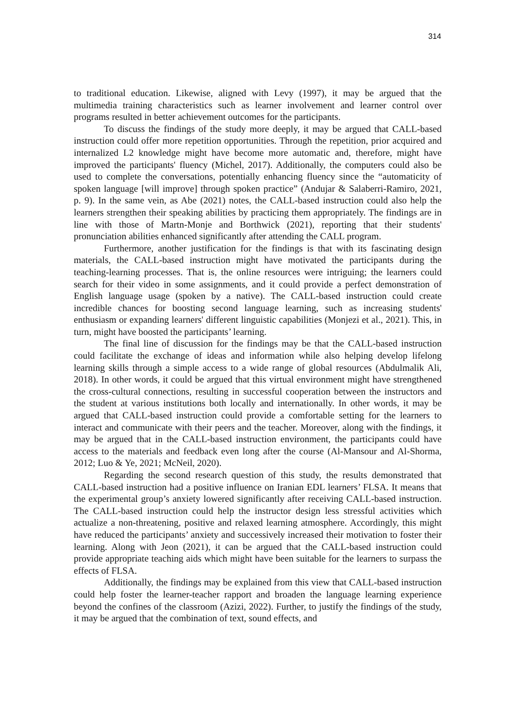314
to traditional education. Likewise, aligned with Levy (1997), it may be argued that the multimedia training characteristics such as learner involvement and learner control over programs resulted in better achievement outcomes for the participants.
To discuss the findings of the study more deeply, it may be argued that CALL-based instruction could offer more repetition opportunities. Through the repetition, prior acquired and internalized L2 knowledge might have become more automatic and, therefore, might have improved the participants' fluency (Michel, 2017). Additionally, the computers could also be used to complete the conversations, potentially enhancing fluency since the “automaticity of spoken language [will improve] through spoken practice” (Andujar & Salaberri-Ramiro, 2021, p. 9). In the same vein, as Abe (2021) notes, the CALL-based instruction could also help the learners strengthen their speaking abilities by practicing them appropriately. The findings are in line with those of Martn-Monje and Borthwick (2021), reporting that their students' pronunciation abilities enhanced significantly after attending the CALL program.
Furthermore, another justification for the findings is that with its fascinating design materials, the CALL-based instruction might have motivated the participants during the teaching-learning processes. That is, the online resources were intriguing; the learners could search for their video in some assignments, and it could provide a perfect demonstration of English language usage (spoken by a native). The CALL-based instruction could create incredible chances for boosting second language learning, such as increasing students' enthusiasm or expanding learners' different linguistic capabilities (Monjezi et al., 2021). This, in turn, might have boosted the participants’ learning.
The final line of discussion for the findings may be that the CALL-based instruction could facilitate the exchange of ideas and information while also helping develop lifelong learning skills through a simple access to a wide range of global resources (Abdulmalik Ali, 2018). In other words, it could be argued that this virtual environment might have strengthened the cross-cultural connections, resulting in successful cooperation between the instructors and the student at various institutions both locally and internationally. In other words, it may be argued that CALL-based instruction could provide a comfortable setting for the learners to interact and communicate with their peers and the teacher. Moreover, along with the findings, it may be argued that in the CALL-based instruction environment, the participants could have access to the materials and feedback even long after the course (Al-Mansour and Al-Shorma, 2012; Luo & Ye, 2021; McNeil, 2020).
Regarding the second research question of this study, the results demonstrated that CALL-based instruction had a positive influence on Iranian EDL learners’ FLSA. It means that the experimental group’s anxiety lowered significantly after receiving CALL-based instruction. The CALL-based instruction could help the instructor design less stressful activities which actualize a non-threatening, positive and relaxed learning atmosphere. Accordingly, this might have reduced the participants’ anxiety and successively increased their motivation to foster their learning. Along with Jeon (2021), it can be argued that the CALL-based instruction could provide appropriate teaching aids which might have been suitable for the learners to surpass the effects of FLSA.
Additionally, the findings may be explained from this view that CALL-based instruction could help foster the learner-teacher rapport and broaden the language learning experience beyond the confines of the classroom (Azizi, 2022). Further, to justify the findings of the study, it may be argued that the combination of text, sound effects, and